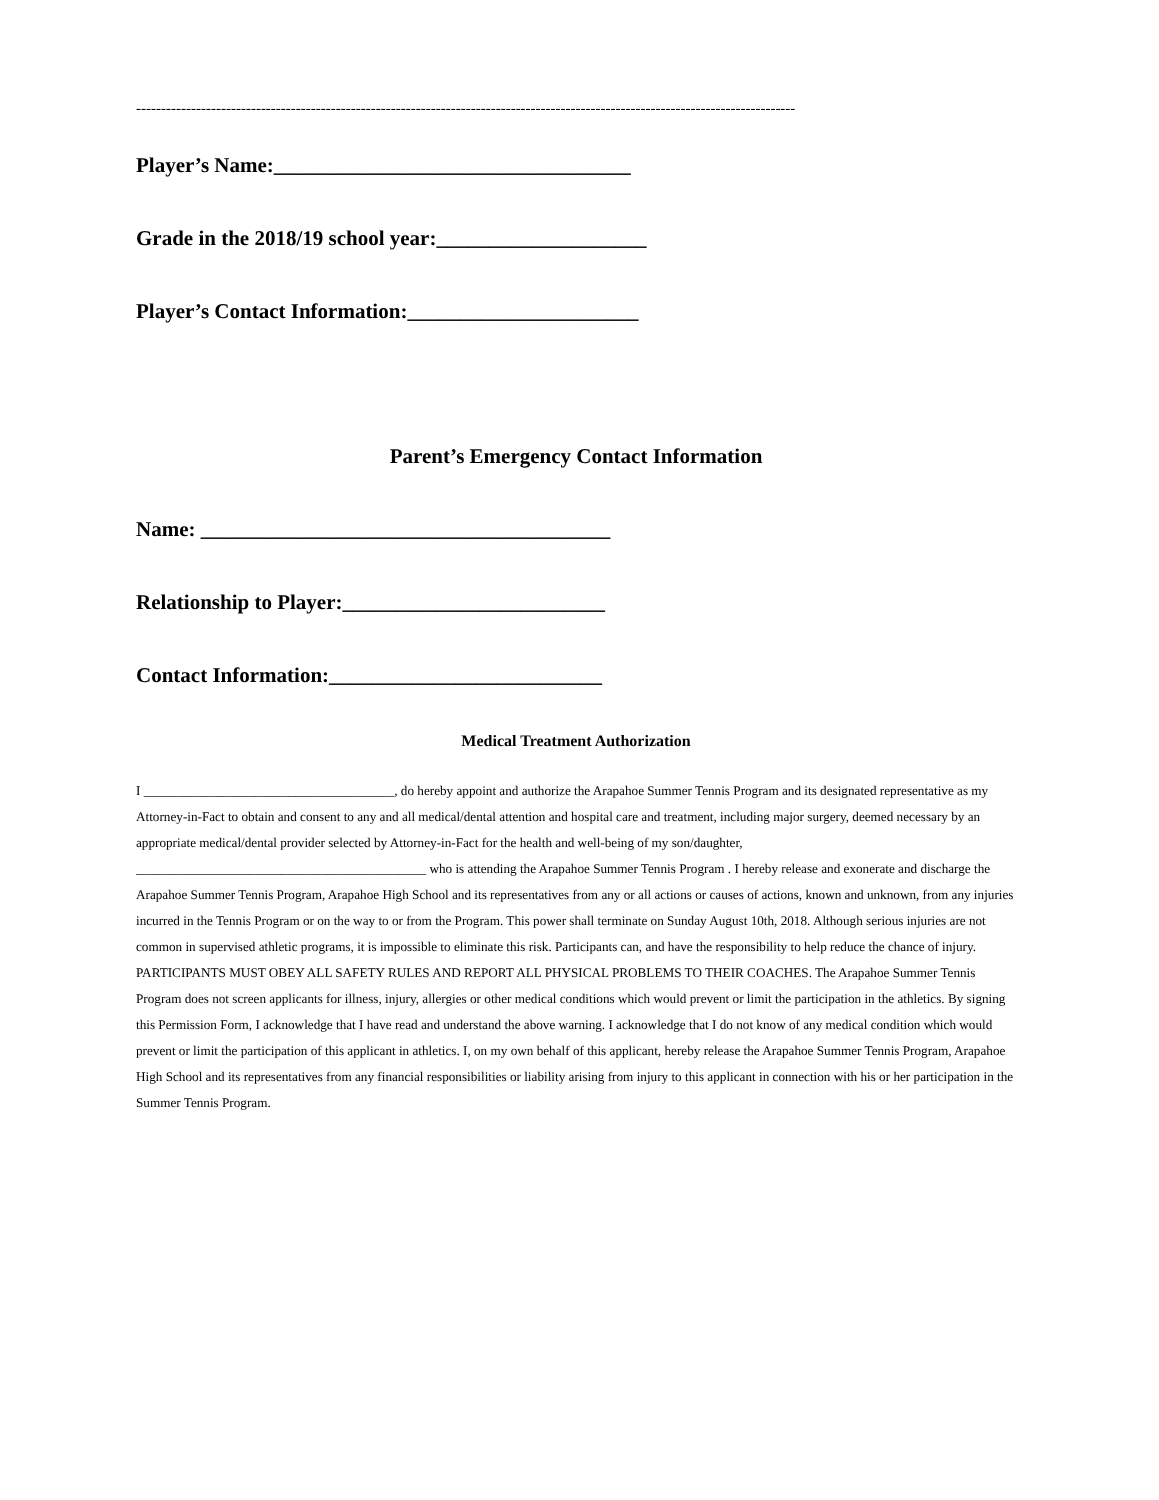------------------------------------------------------------------------------------------------------------------------------------
Player’s Name:__________________________________
Grade in the 2018/19 school year:____________________
Player’s Contact Information:______________________
Parent’s Emergency Contact Information
Name: _______________________________________
Relationship to Player:_________________________
Contact Information:__________________________
Medical Treatment Authorization
I ______________________________________, do hereby appoint and authorize the Arapahoe Summer Tennis Program and its designated representative as my Attorney-in-Fact to obtain and consent to any and all medical/dental attention and hospital care and treatment, including major surgery, deemed necessary by an appropriate medical/dental provider selected by Attorney-in-Fact for the health and well-being of my son/daughter, ____________________________________________ who is attending the Arapahoe Summer Tennis Program . I hereby release and exonerate and discharge the Arapahoe Summer Tennis Program, Arapahoe High School and its representatives from any or all actions or causes of actions, known and unknown, from any injuries incurred in the Tennis Program or on the way to or from the Program. This power shall terminate on Sunday August 10th, 2018. Although serious injuries are not common in supervised athletic programs, it is impossible to eliminate this risk. Participants can, and have the responsibility to help reduce the chance of injury. PARTICIPANTS MUST OBEY ALL SAFETY RULES AND REPORT ALL PHYSICAL PROBLEMS TO THEIR COACHES. The Arapahoe Summer Tennis Program does not screen applicants for illness, injury, allergies or other medical conditions which would prevent or limit the participation in the athletics. By signing this Permission Form, I acknowledge that I have read and understand the above warning. I acknowledge that I do not know of any medical condition which would prevent or limit the participation of this applicant in athletics. I, on my own behalf of this applicant, hereby release the Arapahoe Summer Tennis Program, Arapahoe High School and its representatives from any financial responsibilities or liability arising from injury to this applicant in connection with his or her participation in the Summer Tennis Program.